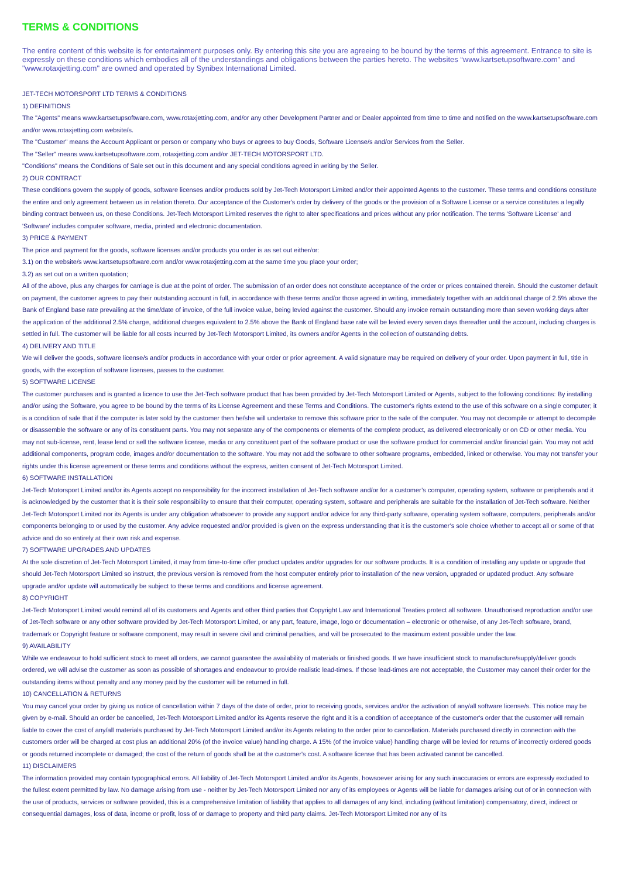TERMS & CONDITIONS
The entire content of this website is for entertainment purposes only. By entering this site you are agreeing to be bound by the terms of this agreement. Entrance to site is expressly on these conditions which embodies all of the understandings and obligations between the parties hereto. The websites “www.kartsetupsoftware.com” and "www.rotaxjetting.com" are owned and operated by Synibex International Limited.
JET-TECH MOTORSPORT LTD TERMS & CONDITIONS
1) DEFINITIONS
The "Agents" means www.kartsetupsoftware.com, www.rotaxjetting.com, and/or any other Development Partner and or Dealer appointed from time to time and notified on the www.kartsetupsoftware.com and/or www.rotaxjetting.com website/s.
The "Customer" means the Account Applicant or person or company who buys or agrees to buy Goods, Software License/s and/or Services from the Seller.
The "Seller" means www.kartsetupsoftware.com, rotaxjetting.com and/or JET-TECH MOTORSPORT LTD.
"Conditions" means the Conditions of Sale set out in this document and any special conditions agreed in writing by the Seller.
2) OUR CONTRACT
These conditions govern the supply of goods, software licenses and/or products sold by Jet-Tech Motorsport Limited and/or their appointed Agents to the customer. These terms and conditions constitute the entire and only agreement between us in relation thereto. Our acceptance of the Customer's order by delivery of the goods or the provision of a Software License or a service constitutes a legally binding contract between us, on these Conditions. Jet-Tech Motorsport Limited reserves the right to alter specifications and prices without any prior notification. The terms 'Software License' and 'Software' includes computer software, media, printed and electronic documentation.
3) PRICE & PAYMENT
The price and payment for the goods, software licenses and/or products you order is as set out either/or:
3.1) on the website/s www.kartsetupsoftware.com and/or www.rotaxjetting.com at the same time you place your order;
3.2) as set out on a written quotation;
All of the above, plus any charges for carriage is due at the point of order. The submission of an order does not constitute acceptance of the order or prices contained therein. Should the customer default on payment, the customer agrees to pay their outstanding account in full, in accordance with these terms and/or those agreed in writing, immediately together with an additional charge of 2.5% above the Bank of England base rate prevailing at the time/date of invoice, of the full invoice value, being levied against the customer. Should any invoice remain outstanding more than seven working days after the application of the additional 2.5% charge, additional charges equivalent to 2.5% above the Bank of England base rate will be levied every seven days thereafter until the account, including charges is settled in full. The customer will be liable for all costs incurred by Jet-Tech Motorsport Limited, its owners and/or Agents in the collection of outstanding debts.
4) DELIVERY AND TITLE
We will deliver the goods, software license/s and/or products in accordance with your order or prior agreement. A valid signature may be required on delivery of your order. Upon payment in full, title in goods, with the exception of software licenses, passes to the customer.
5) SOFTWARE LICENSE
The customer purchases and is granted a licence to use the Jet-Tech software product that has been provided by Jet-Tech Motorsport Limited or Agents, subject to the following conditions: By installing and/or using the Software, you agree to be bound by the terms of its License Agreement and these Terms and Conditions. The customer's rights extend to the use of this software on a single computer; it is a condition of sale that if the computer is later sold by the customer then he/she will undertake to remove this software prior to the sale of the computer. You may not decompile or attempt to decompile or disassemble the software or any of its constituent parts. You may not separate any of the components or elements of the complete product, as delivered electronically or on CD or other media. You may not sub-license, rent, lease lend or sell the software license, media or any constituent part of the software product or use the software product for commercial and/or financial gain. You may not add additional components, program code, images and/or documentation to the software. You may not add the software to other software programs, embedded, linked or otherwise. You may not transfer your rights under this license agreement or these terms and conditions without the express, written consent of Jet-Tech Motorsport Limited.
6) SOFTWARE INSTALLATION
Jet-Tech Motorsport Limited and/or its Agents accept no responsibility for the incorrect installation of Jet-Tech software and/or for a customer’s computer, operating system, software or peripherals and it is acknowledged by the customer that it is their sole responsibility to ensure that their computer, operating system, software and peripherals are suitable for the installation of Jet-Tech software. Neither Jet-Tech Motorsport Limited nor its Agents is under any obligation whatsoever to provide any support and/or advice for any third-party software, operating system software, computers, peripherals and/or components belonging to or used by the customer. Any advice requested and/or provided is given on the express understanding that it is the customer’s sole choice whether to accept all or some of that advice and do so entirely at their own risk and expense.
7) SOFTWARE UPGRADES AND UPDATES
At the sole discretion of Jet-Tech Motorsport Limited, it may from time-to-time offer product updates and/or upgrades for our software products. It is a condition of installing any update or upgrade that should Jet-Tech Motorsport Limited so instruct, the previous version is removed from the host computer entirely prior to installation of the new version, upgraded or updated product. Any software upgrade and/or update will automatically be subject to these terms and conditions and license agreement.
8) COPYRIGHT
Jet-Tech Motorsport Limited would remind all of its customers and Agents and other third parties that Copyright Law and International Treaties protect all software. Unauthorised reproduction and/or use of Jet-Tech software or any other software provided by Jet-Tech Motorsport Limited, or any part, feature, image, logo or documentation – electronic or otherwise, of any Jet-Tech software, brand, trademark or Copyright feature or software component, may result in severe civil and criminal penalties, and will be prosecuted to the maximum extent possible under the law.
9) AVAILABILITY
While we endeavour to hold sufficient stock to meet all orders, we cannot guarantee the availability of materials or finished goods. If we have insufficient stock to manufacture/supply/deliver goods ordered, we will advise the customer as soon as possible of shortages and endeavour to provide realistic lead-times. If those lead-times are not acceptable, the Customer may cancel their order for the outstanding items without penalty and any money paid by the customer will be returned in full.
10) CANCELLATION & RETURNS
You may cancel your order by giving us notice of cancellation within 7 days of the date of order, prior to receiving goods, services and/or the activation of any/all software license/s. This notice may be given by e-mail. Should an order be cancelled, Jet-Tech Motorsport Limited and/or its Agents reserve the right and it is a condition of acceptance of the customer's order that the customer will remain liable to cover the cost of any/all materials purchased by Jet-Tech Motorsport Limited and/or its Agents relating to the order prior to cancellation. Materials purchased directly in connection with the customers order will be charged at cost plus an additional 20% (of the invoice value) handling charge. A 15% (of the invoice value) handling charge will be levied for returns of incorrectly ordered goods or goods returned incomplete or damaged; the cost of the return of goods shall be at the customer's cost. A software license that has been activated cannot be cancelled.
11) DISCLAIMERS
The information provided may contain typographical errors. All liability of Jet-Tech Motorsport Limited and/or its Agents, howsoever arising for any such inaccuracies or errors are expressly excluded to the fullest extent permitted by law. No damage arising from use - neither by Jet-Tech Motorsport Limited nor any of its employees or Agents will be liable for damages arising out of or in connection with the use of products, services or software provided, this is a comprehensive limitation of liability that applies to all damages of any kind, including (without limitation) compensatory, direct, indirect or consequential damages, loss of data, income or profit, loss of or damage to property and third party claims. Jet-Tech Motorsport Limited nor any of its